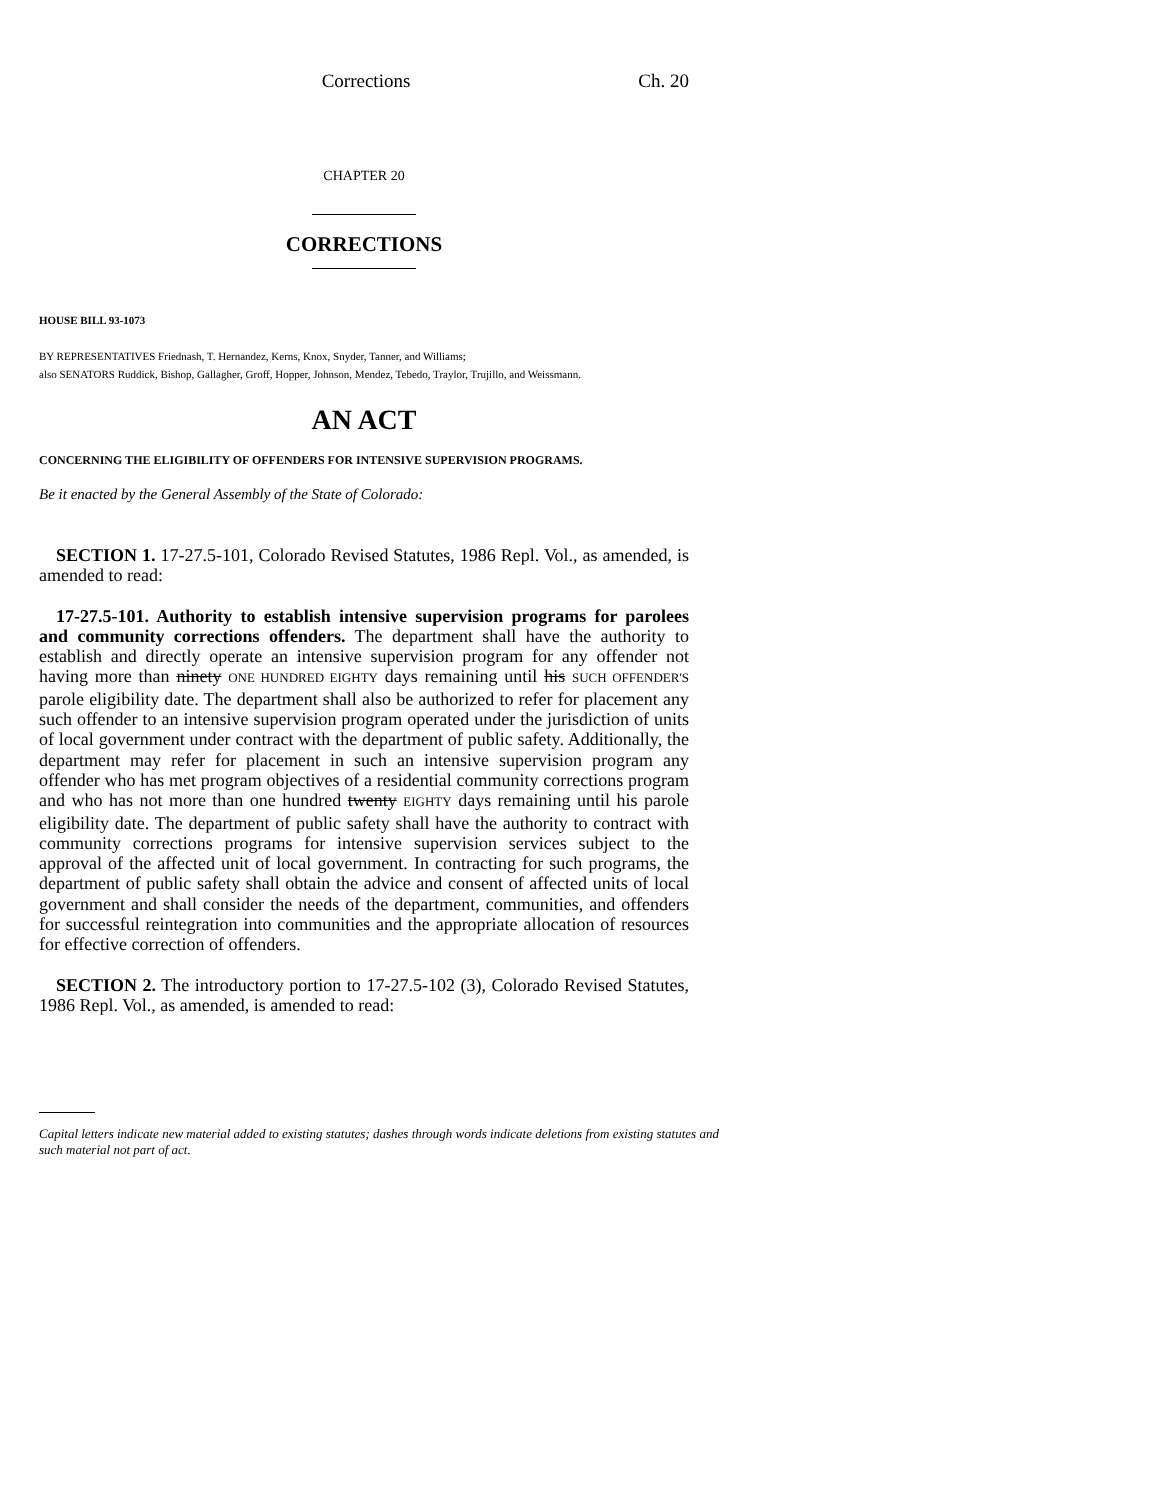Corrections Ch. 20
CHAPTER 20
CORRECTIONS
HOUSE BILL 93-1073
BY REPRESENTATIVES Friednash, T. Hernandez, Kerns, Knox, Snyder, Tanner, and Williams;
also SENATORS Ruddick, Bishop, Gallagher, Groff, Hopper, Johnson, Mendez, Tebedo, Traylor, Trujillo, and Weissmann.
AN ACT
CONCERNING THE ELIGIBILITY OF OFFENDERS FOR INTENSIVE SUPERVISION PROGRAMS.
Be it enacted by the General Assembly of the State of Colorado:
SECTION 1. 17-27.5-101, Colorado Revised Statutes, 1986 Repl. Vol., as amended, is amended to read:
17-27.5-101. Authority to establish intensive supervision programs for parolees and community corrections offenders. The department shall have the authority to establish and directly operate an intensive supervision program for any offender not having more than ninety ONE HUNDRED EIGHTY days remaining until his SUCH OFFENDER'S parole eligibility date. The department shall also be authorized to refer for placement any such offender to an intensive supervision program operated under the jurisdiction of units of local government under contract with the department of public safety. Additionally, the department may refer for placement in such an intensive supervision program any offender who has met program objectives of a residential community corrections program and who has not more than one hundred twenty EIGHTY days remaining until his parole eligibility date. The department of public safety shall have the authority to contract with community corrections programs for intensive supervision services subject to the approval of the affected unit of local government. In contracting for such programs, the department of public safety shall obtain the advice and consent of affected units of local government and shall consider the needs of the department, communities, and offenders for successful reintegration into communities and the appropriate allocation of resources for effective correction of offenders.
SECTION 2. The introductory portion to 17-27.5-102 (3), Colorado Revised Statutes, 1986 Repl. Vol., as amended, is amended to read:
Capital letters indicate new material added to existing statutes; dashes through words indicate deletions from existing statutes and such material not part of act.